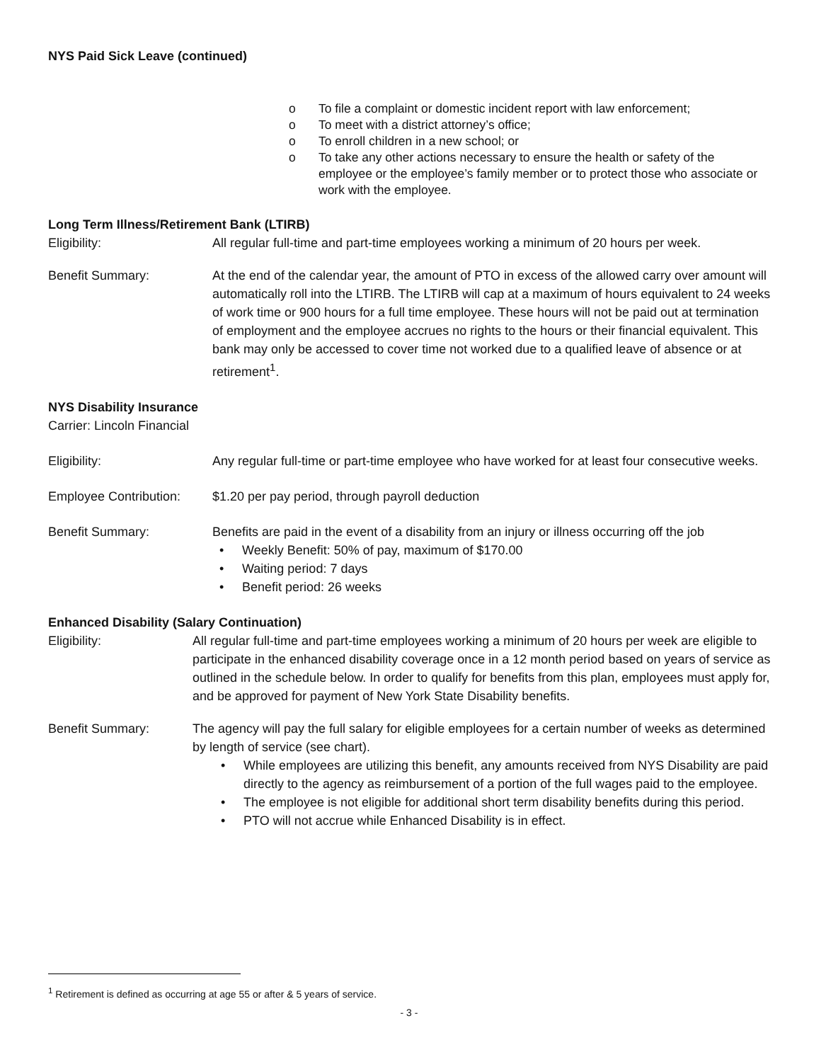NYS Paid Sick Leave (continued)
o To file a complaint or domestic incident report with law enforcement;
o To meet with a district attorney’s office;
o To enroll children in a new school; or
o To take any other actions necessary to ensure the health or safety of the employee or the employee’s family member or to protect those who associate or work with the employee.
Long Term Illness/Retirement Bank (LTIRB)
Eligibility: All regular full-time and part-time employees working a minimum of 20 hours per week.
Benefit Summary: At the end of the calendar year, the amount of PTO in excess of the allowed carry over amount will automatically roll into the LTIRB. The LTIRB will cap at a maximum of hours equivalent to 24 weeks of work time or 900 hours for a full time employee. These hours will not be paid out at termination of employment and the employee accrues no rights to the hours or their financial equivalent. This bank may only be accessed to cover time not worked due to a qualified leave of absence or at retirement<sup>1</sup>.
NYS Disability Insurance
Carrier: Lincoln Financial
Eligibility: Any regular full-time or part-time employee who have worked for at least four consecutive weeks.
Employee Contribution: $1.20 per pay period, through payroll deduction
Benefit Summary: Benefits are paid in the event of a disability from an injury or illness occurring off the job
• Weekly Benefit: 50% of pay, maximum of $170.00
• Waiting period: 7 days
• Benefit period: 26 weeks
Enhanced Disability (Salary Continuation)
Eligibility: All regular full-time and part-time employees working a minimum of 20 hours per week are eligible to participate in the enhanced disability coverage once in a 12 month period based on years of service as outlined in the schedule below. In order to qualify for benefits from this plan, employees must apply for, and be approved for payment of New York State Disability benefits.
Benefit Summary: The agency will pay the full salary for eligible employees for a certain number of weeks as determined by length of service (see chart).
• While employees are utilizing this benefit, any amounts received from NYS Disability are paid directly to the agency as reimbursement of a portion of the full wages paid to the employee.
• The employee is not eligible for additional short term disability benefits during this period.
• PTO will not accrue while Enhanced Disability is in effect.
<sup>1</sup> Retirement is defined as occurring at age 55 or after & 5 years of service.
- 3 -